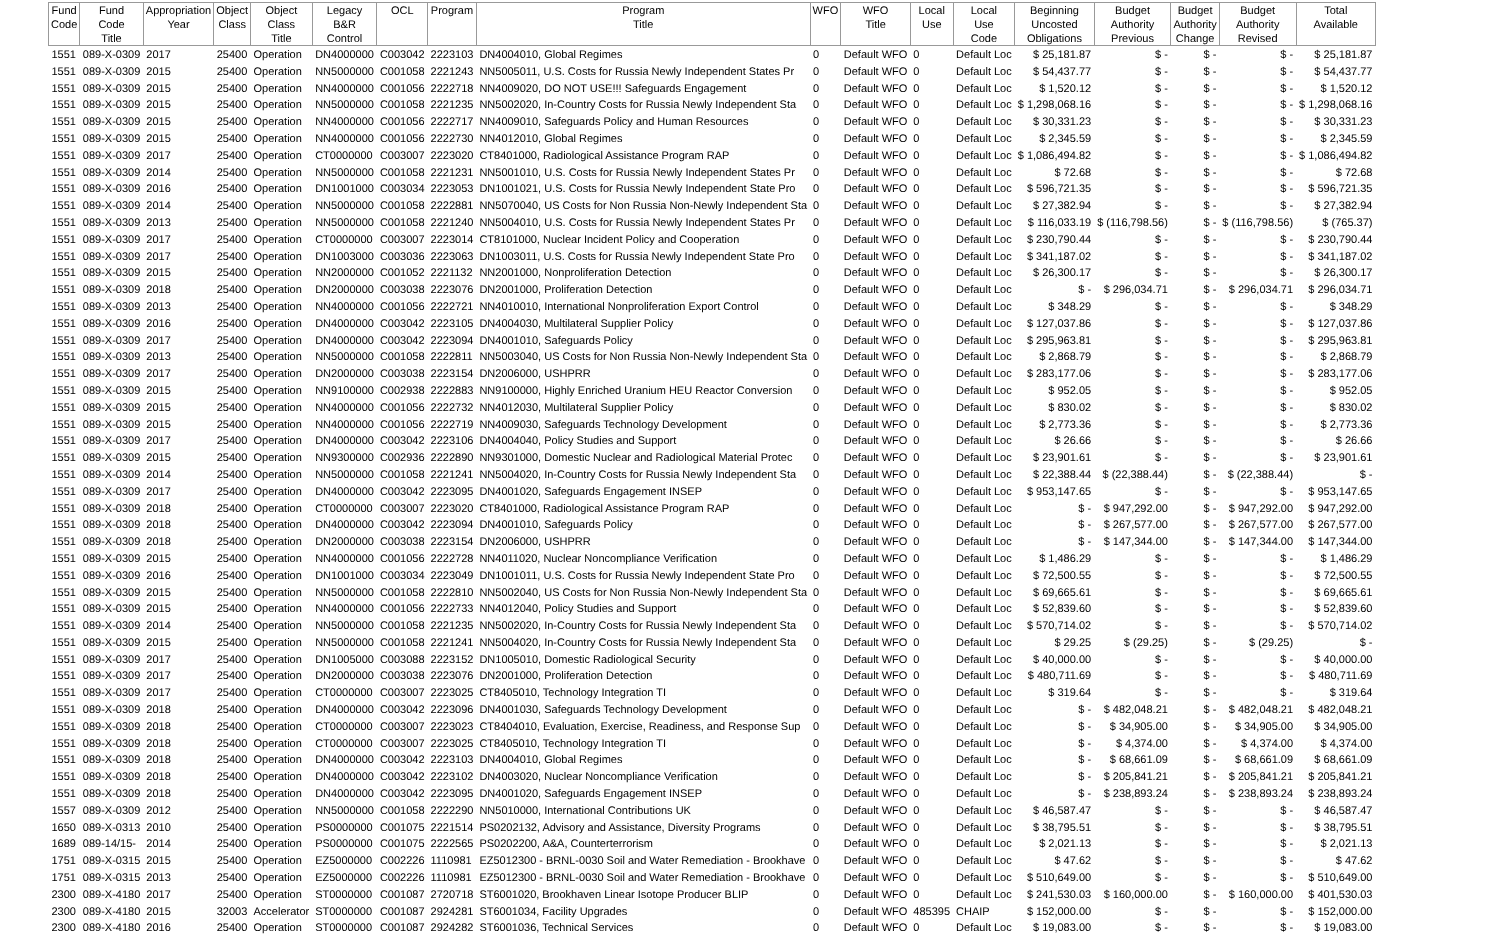| Fund Code | Fund Code Title | Appropriation Year | Object Class | Object Class Title | Legacy B&R Control | OCL | Program | Program Title | WFO | WFO Title | Local Use | Local Use Code | Beginning Uncosted Obligations | Budget Authority Previous | Budget Authority Change | Budget Authority Revised | Total Available |
| --- | --- | --- | --- | --- | --- | --- | --- | --- | --- | --- | --- | --- | --- | --- | --- | --- | --- |
| 1551 | 089-X-0309 | 2017 | 25400 | Operation | DN4000000 | C003042 | 2223103 | DN4004010, Global Regimes | 0 | Default WFO | 0 | Default Loc | $ 25,181.87 | $ - | $ - | $ - | $ 25,181.87 |
| 1551 | 089-X-0309 | 2015 | 25400 | Operation | NN5000000 | C001058 | 2221243 | NN5005011, U.S. Costs for Russia Newly Independent States Pr | 0 | Default WFO | 0 | Default Loc | $ 54,437.77 | $ - | $ - | $ - | $ 54,437.77 |
| 1551 | 089-X-0309 | 2015 | 25400 | Operation | NN4000000 | C001056 | 2222718 | NN4009020, DO NOT USE!!! Safeguards Engagement | 0 | Default WFO | 0 | Default Loc | $ 1,520.12 | $ - | $ - | $ - | $ 1,520.12 |
| 1551 | 089-X-0309 | 2015 | 25400 | Operation | NN5000000 | C001058 | 2221235 | NN5002020, In-Country Costs for Russia Newly Independent Sta | 0 | Default WFO | 0 | Default Loc | $ 1,298,068.16 | $ - | $ - | $ - | $ 1,298,068.16 |
| 1551 | 089-X-0309 | 2015 | 25400 | Operation | NN4000000 | C001056 | 2222717 | NN4009010, Safeguards Policy and Human Resources | 0 | Default WFO | 0 | Default Loc | $ 30,331.23 | $ - | $ - | $ - | $ 30,331.23 |
| 1551 | 089-X-0309 | 2015 | 25400 | Operation | NN4000000 | C001056 | 2222730 | NN4012010, Global Regimes | 0 | Default WFO | 0 | Default Loc | $ 2,345.59 | $ - | $ - | $ - | $ 2,345.59 |
| 1551 | 089-X-0309 | 2017 | 25400 | Operation | CT0000000 | C003007 | 2223020 | CT8401000, Radiological Assistance Program RAP | 0 | Default WFO | 0 | Default Loc | $ 1,086,494.82 | $ - | $ - | $ - | $ 1,086,494.82 |
| 1551 | 089-X-0309 | 2014 | 25400 | Operation | NN5000000 | C001058 | 2221231 | NN5001010, U.S. Costs for Russia Newly Independent States Pr | 0 | Default WFO | 0 | Default Loc | $ 72.68 | $ - | $ - | $ - | $ 72.68 |
| 1551 | 089-X-0309 | 2016 | 25400 | Operation | DN1001000 | C003034 | 2223053 | DN1001021, U.S. Costs for Russia Newly Independent State Pro | 0 | Default WFO | 0 | Default Loc | $ 596,721.35 | $ - | $ - | $ - | $ 596,721.35 |
| 1551 | 089-X-0309 | 2014 | 25400 | Operation | NN5000000 | C001058 | 2222881 | NN5070040, US Costs for Non Russia Non-Newly Independent Sta | 0 | Default WFO | 0 | Default Loc | $ 27,382.94 | $ - | $ - | $ - | $ 27,382.94 |
| 1551 | 089-X-0309 | 2013 | 25400 | Operation | NN5000000 | C001058 | 2221240 | NN5004010, U.S. Costs for Russia Newly Independent States Pr | 0 | Default WFO | 0 | Default Loc | $ 116,033.19 | $ (116,798.56) | $ - | $ (116,798.56) | $ (765.37) |
| 1551 | 089-X-0309 | 2017 | 25400 | Operation | CT0000000 | C003007 | 2223014 | CT8101000, Nuclear Incident Policy and Cooperation | 0 | Default WFO | 0 | Default Loc | $ 230,790.44 | $ - | $ - | $ - | $ 230,790.44 |
| 1551 | 089-X-0309 | 2017 | 25400 | Operation | DN1003000 | C003036 | 2223063 | DN1003011, U.S. Costs for Russia Newly Independent State Pro | 0 | Default WFO | 0 | Default Loc | $ 341,187.02 | $ - | $ - | $ - | $ 341,187.02 |
| 1551 | 089-X-0309 | 2015 | 25400 | Operation | NN2000000 | C001052 | 2221132 | NN2001000, Nonproliferation Detection | 0 | Default WFO | 0 | Default Loc | $ 26,300.17 | $ - | $ - | $ - | $ 26,300.17 |
| 1551 | 089-X-0309 | 2018 | 25400 | Operation | DN2000000 | C003038 | 2223076 | DN2001000, Proliferation Detection | 0 | Default WFO | 0 | Default Loc | $ - | $ 296,034.71 | $ - | $ 296,034.71 | $ 296,034.71 |
| 1551 | 089-X-0309 | 2013 | 25400 | Operation | NN4000000 | C001056 | 2222721 | NN4010010, International Nonproliferation Export Control | 0 | Default WFO | 0 | Default Loc | $ 348.29 | $ - | $ - | $ - | $ 348.29 |
| 1551 | 089-X-0309 | 2016 | 25400 | Operation | DN4000000 | C003042 | 2223105 | DN4004030, Multilateral Supplier Policy | 0 | Default WFO | 0 | Default Loc | $ 127,037.86 | $ - | $ - | $ - | $ 127,037.86 |
| 1551 | 089-X-0309 | 2017 | 25400 | Operation | DN4000000 | C003042 | 2223094 | DN4001010, Safeguards Policy | 0 | Default WFO | 0 | Default Loc | $ 295,963.81 | $ - | $ - | $ - | $ 295,963.81 |
| 1551 | 089-X-0309 | 2013 | 25400 | Operation | NN5000000 | C001058 | 2222811 | NN5003040, US Costs for Non Russia Non-Newly Independent Sta | 0 | Default WFO | 0 | Default Loc | $ 2,868.79 | $ - | $ - | $ - | $ 2,868.79 |
| 1551 | 089-X-0309 | 2017 | 25400 | Operation | DN2000000 | C003038 | 2223154 | DN2006000, USHPRR | 0 | Default WFO | 0 | Default Loc | $ 283,177.06 | $ - | $ - | $ - | $ 283,177.06 |
| 1551 | 089-X-0309 | 2015 | 25400 | Operation | NN9100000 | C002938 | 2222883 | NN9100000, Highly Enriched Uranium HEU Reactor Conversion | 0 | Default WFO | 0 | Default Loc | $ 952.05 | $ - | $ - | $ - | $ 952.05 |
| 1551 | 089-X-0309 | 2015 | 25400 | Operation | NN4000000 | C001056 | 2222732 | NN4012030, Multilateral Supplier Policy | 0 | Default WFO | 0 | Default Loc | $ 830.02 | $ - | $ - | $ - | $ 830.02 |
| 1551 | 089-X-0309 | 2015 | 25400 | Operation | NN4000000 | C001056 | 2222719 | NN4009030, Safeguards Technology Development | 0 | Default WFO | 0 | Default Loc | $ 2,773.36 | $ - | $ - | $ - | $ 2,773.36 |
| 1551 | 089-X-0309 | 2017 | 25400 | Operation | DN4000000 | C003042 | 2223106 | DN4004040, Policy Studies and Support | 0 | Default WFO | 0 | Default Loc | $ 26.66 | $ - | $ - | $ - | $ 26.66 |
| 1551 | 089-X-0309 | 2015 | 25400 | Operation | NN9300000 | C002936 | 2222890 | NN9301000, Domestic Nuclear and Radiological Material Protec | 0 | Default WFO | 0 | Default Loc | $ 23,901.61 | $ - | $ - | $ - | $ 23,901.61 |
| 1551 | 089-X-0309 | 2014 | 25400 | Operation | NN5000000 | C001058 | 2221241 | NN5004020, In-Country Costs for Russia Newly Independent Sta | 0 | Default WFO | 0 | Default Loc | $ 22,388.44 | $ (22,388.44) | $ - | $ (22,388.44) | $ - |
| 1551 | 089-X-0309 | 2017 | 25400 | Operation | DN4000000 | C003042 | 2223095 | DN4001020, Safeguards Engagement INSEP | 0 | Default WFO | 0 | Default Loc | $ 953,147.65 | $ - | $ - | $ - | $ 953,147.65 |
| 1551 | 089-X-0309 | 2018 | 25400 | Operation | CT0000000 | C003007 | 2223020 | CT8401000, Radiological Assistance Program RAP | 0 | Default WFO | 0 | Default Loc | $ - | $ 947,292.00 | $ - | $ 947,292.00 | $ 947,292.00 |
| 1551 | 089-X-0309 | 2018 | 25400 | Operation | DN4000000 | C003042 | 2223094 | DN4001010, Safeguards Policy | 0 | Default WFO | 0 | Default Loc | $ - | $ 267,577.00 | $ - | $ 267,577.00 | $ 267,577.00 |
| 1551 | 089-X-0309 | 2018 | 25400 | Operation | DN2000000 | C003038 | 2223154 | DN2006000, USHPRR | 0 | Default WFO | 0 | Default Loc | $ - | $ 147,344.00 | $ - | $ 147,344.00 | $ 147,344.00 |
| 1551 | 089-X-0309 | 2015 | 25400 | Operation | NN4000000 | C001056 | 2222728 | NN4011020, Nuclear Noncompliance Verification | 0 | Default WFO | 0 | Default Loc | $ 1,486.29 | $ - | $ - | $ - | $ 1,486.29 |
| 1551 | 089-X-0309 | 2016 | 25400 | Operation | DN1001000 | C003034 | 2223049 | DN1001011, U.S. Costs for Russia Newly Independent State Pro | 0 | Default WFO | 0 | Default Loc | $ 72,500.55 | $ - | $ - | $ - | $ 72,500.55 |
| 1551 | 089-X-0309 | 2015 | 25400 | Operation | NN5000000 | C001058 | 2222810 | NN5002040, US Costs for Non Russia Non-Newly Independent Sta | 0 | Default WFO | 0 | Default Loc | $ 69,665.61 | $ - | $ - | $ - | $ 69,665.61 |
| 1551 | 089-X-0309 | 2015 | 25400 | Operation | NN4000000 | C001056 | 2222733 | NN4012040, Policy Studies and Support | 0 | Default WFO | 0 | Default Loc | $ 52,839.60 | $ - | $ - | $ - | $ 52,839.60 |
| 1551 | 089-X-0309 | 2014 | 25400 | Operation | NN5000000 | C001058 | 2221235 | NN5002020, In-Country Costs for Russia Newly Independent Sta | 0 | Default WFO | 0 | Default Loc | $ 570,714.02 | $ - | $ - | $ - | $ 570,714.02 |
| 1551 | 089-X-0309 | 2015 | 25400 | Operation | NN5000000 | C001058 | 2221241 | NN5004020, In-Country Costs for Russia Newly Independent Sta | 0 | Default WFO | 0 | Default Loc | $ 29.25 | $ (29.25) | $ - | $ (29.25) | $ - |
| 1551 | 089-X-0309 | 2017 | 25400 | Operation | DN1005000 | C003088 | 2223152 | DN1005010, Domestic Radiological Security | 0 | Default WFO | 0 | Default Loc | $ 40,000.00 | $ - | $ - | $ - | $ 40,000.00 |
| 1551 | 089-X-0309 | 2017 | 25400 | Operation | DN2000000 | C003038 | 2223076 | DN2001000, Proliferation Detection | 0 | Default WFO | 0 | Default Loc | $ 480,711.69 | $ - | $ - | $ - | $ 480,711.69 |
| 1551 | 089-X-0309 | 2017 | 25400 | Operation | CT0000000 | C003007 | 2223025 | CT8405010, Technology Integration TI | 0 | Default WFO | 0 | Default Loc | $ 319.64 | $ - | $ - | $ - | $ 319.64 |
| 1551 | 089-X-0309 | 2018 | 25400 | Operation | DN4000000 | C003042 | 2223096 | DN4001030, Safeguards Technology Development | 0 | Default WFO | 0 | Default Loc | $ - | $ 482,048.21 | $ - | $ 482,048.21 | $ 482,048.21 |
| 1551 | 089-X-0309 | 2018 | 25400 | Operation | CT0000000 | C003007 | 2223023 | CT8404010, Evaluation, Exercise, Readiness, and Response Sup | 0 | Default WFO | 0 | Default Loc | $ - | $ 34,905.00 | $ - | $ 34,905.00 | $ 34,905.00 |
| 1551 | 089-X-0309 | 2018 | 25400 | Operation | CT0000000 | C003007 | 2223025 | CT8405010, Technology Integration TI | 0 | Default WFO | 0 | Default Loc | $ - | $ 4,374.00 | $ - | $ 4,374.00 | $ 4,374.00 |
| 1551 | 089-X-0309 | 2018 | 25400 | Operation | DN4000000 | C003042 | 2223103 | DN4004010, Global Regimes | 0 | Default WFO | 0 | Default Loc | $ - | $ 68,661.09 | $ - | $ 68,661.09 | $ 68,661.09 |
| 1551 | 089-X-0309 | 2018 | 25400 | Operation | DN4000000 | C003042 | 2223102 | DN4003020, Nuclear Noncompliance Verification | 0 | Default WFO | 0 | Default Loc | $ - | $ 205,841.21 | $ - | $ 205,841.21 | $ 205,841.21 |
| 1551 | 089-X-0309 | 2018 | 25400 | Operation | DN4000000 | C003042 | 2223095 | DN4001020, Safeguards Engagement INSEP | 0 | Default WFO | 0 | Default Loc | $ - | $ 238,893.24 | $ - | $ 238,893.24 | $ 238,893.24 |
| 1557 | 089-X-0309 | 2012 | 25400 | Operation | NN5000000 | C001058 | 2222290 | NN5010000, International Contributions UK | 0 | Default WFO | 0 | Default Loc | $ 46,587.47 | $ - | $ - | $ - | $ 46,587.47 |
| 1650 | 089-X-0313 | 2010 | 25400 | Operation | PS0000000 | C001075 | 2221514 | PS0202132, Advisory and Assistance, Diversity Programs | 0 | Default WFO | 0 | Default Loc | $ 38,795.51 | $ - | $ - | $ - | $ 38,795.51 |
| 1689 | 089-14/15- | 2014 | 25400 | Operation | PS0000000 | C001075 | 2222565 | PS0202200, A&A, Counterterrorism | 0 | Default WFO | 0 | Default Loc | $ 2,021.13 | $ - | $ - | $ - | $ 2,021.13 |
| 1751 | 089-X-0315 | 2015 | 25400 | Operation | EZ5000000 | C002226 | 1110981 | EZ5012300 - BRNL-0030 Soil and Water Remediation - Brookhave | 0 | Default WFO | 0 | Default Loc | $ 47.62 | $ - | $ - | $ - | $ 47.62 |
| 1751 | 089-X-0315 | 2013 | 25400 | Operation | EZ5000000 | C002226 | 1110981 | EZ5012300 - BRNL-0030 Soil and Water Remediation - Brookhave | 0 | Default WFO | 0 | Default Loc | $ 510,649.00 | $ - | $ - | $ - | $ 510,649.00 |
| 2300 | 089-X-4180 | 2017 | 25400 | Operation | ST0000000 | C001087 | 2720718 | ST6001020, Brookhaven Linear Isotope Producer BLIP | 0 | Default WFO | 0 | Default Loc | $ 241,530.03 | $ 160,000.00 | $ - | $ 160,000.00 | $ 401,530.03 |
| 2300 | 089-X-4180 | 2015 | 32003 | Accelerator | ST0000000 | C001087 | 2924281 | ST6001034, Facility Upgrades | 0 | Default WFO | 485395 | CHAIP | $ 152,000.00 | $ - | $ - | $ - | $ 152,000.00 |
| 2300 | 089-X-4180 | 2016 | 25400 | Operation | ST0000000 | C001087 | 2924282 | ST6001036, Technical Services | 0 | Default WFO | 0 | Default Loc | $ 19,083.00 | $ - | $ - | $ - | $ 19,083.00 |